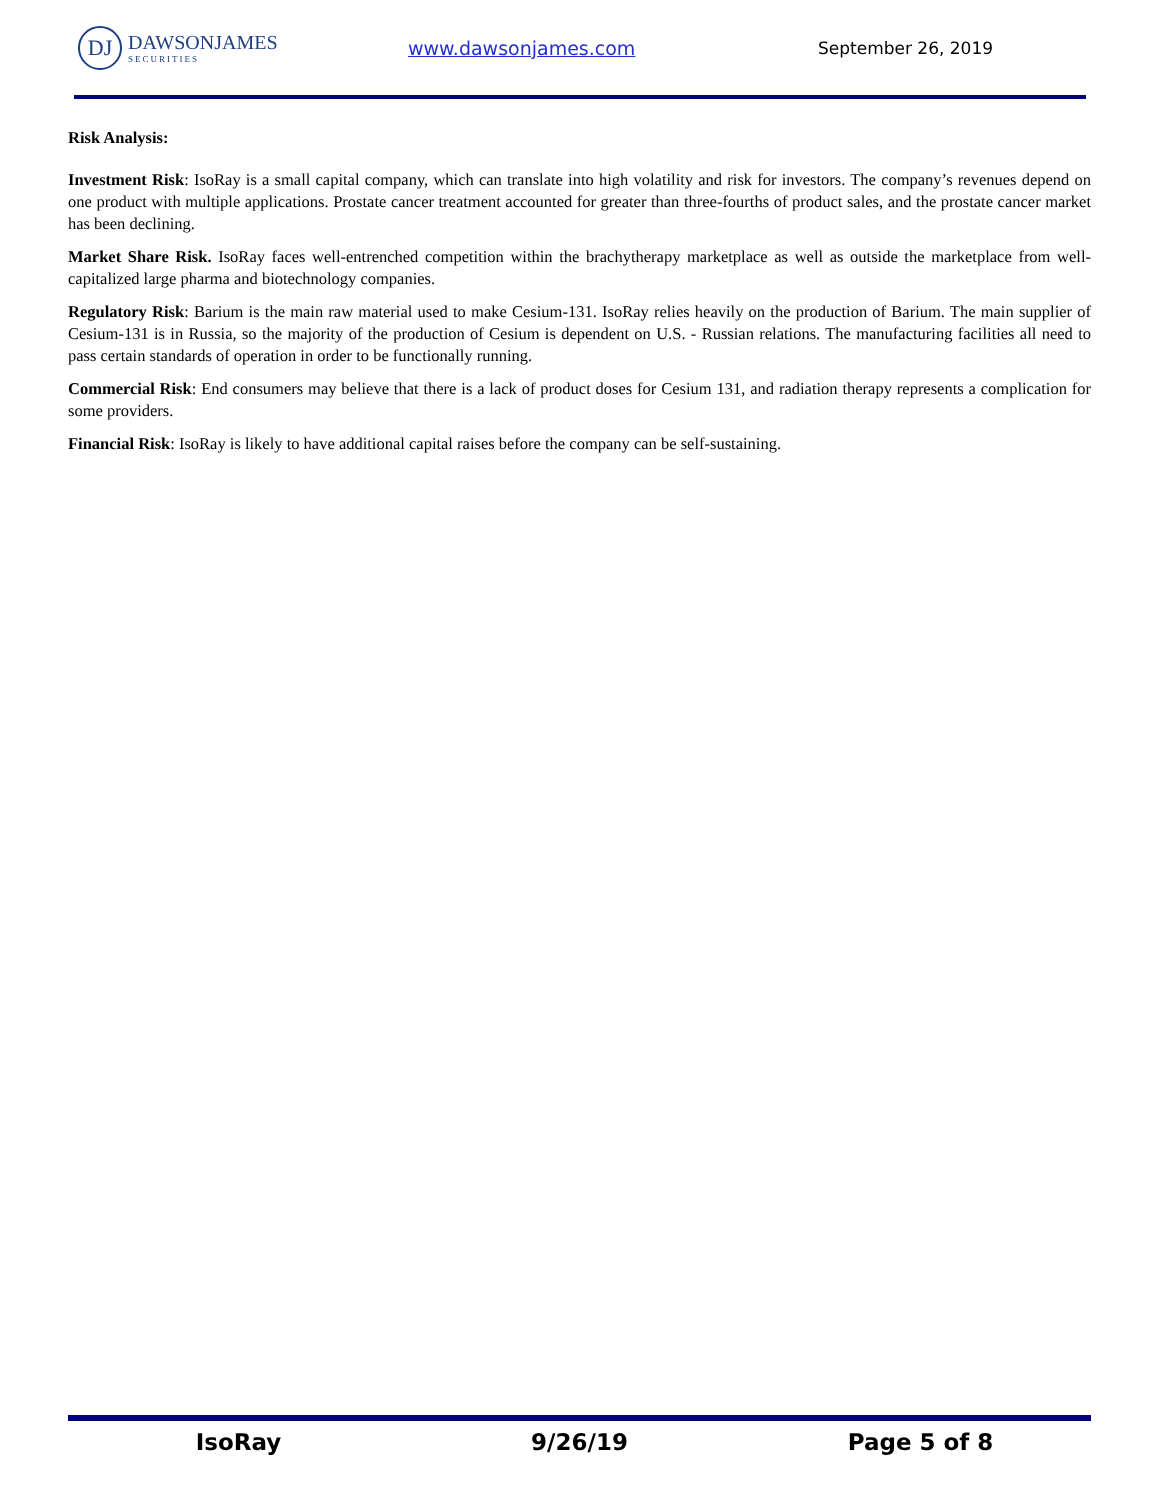DJ
DAWSONJAMES
SECURITIES
www.dawsonjames.com September 26, 2019
Risk Analysis:
Investment Risk: IsoRay is a small capital company, which can translate into high volatility and risk for investors. The company’s revenues depend on one product with multiple applications. Prostate cancer treatment accounted for greater than three-fourths of product sales, and the prostate cancer market has been declining.
Market Share Risk. IsoRay faces well-entrenched competition within the brachytherapy marketplace as well as outside the marketplace from well-capitalized large pharma and biotechnology companies.
Regulatory Risk: Barium is the main raw material used to make Cesium-131. IsoRay relies heavily on the production of Barium. The main supplier of Cesium-131 is in Russia, so the majority of the production of Cesium is dependent on U.S. - Russian relations. The manufacturing facilities all need to pass certain standards of operation in order to be functionally running.
Commercial Risk: End consumers may believe that there is a lack of product doses for Cesium 131, and radiation therapy represents a complication for some providers.
Financial Risk: IsoRay is likely to have additional capital raises before the company can be self-sustaining.
IsoRay 9/26/19 Page 5 of 8